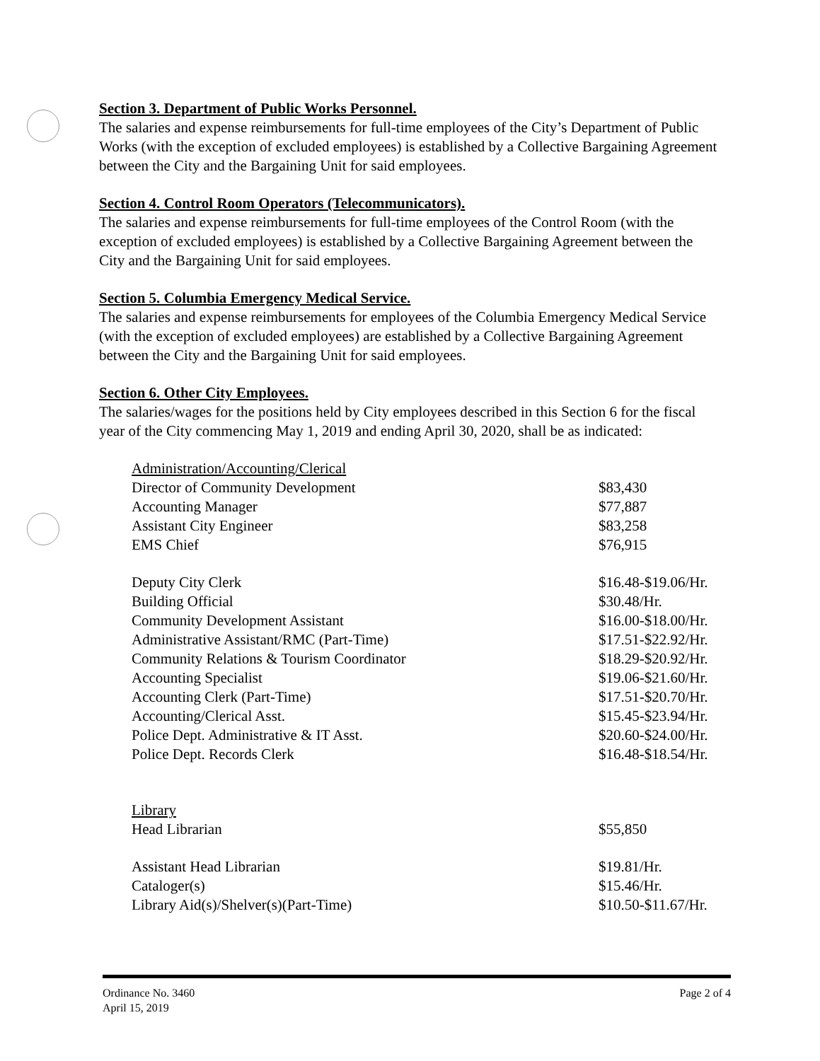Section 3. Department of Public Works Personnel.
The salaries and expense reimbursements for full-time employees of the City’s Department of Public Works (with the exception of excluded employees) is established by a Collective Bargaining Agreement between the City and the Bargaining Unit for said employees.
Section 4. Control Room Operators (Telecommunicators).
The salaries and expense reimbursements for full-time employees of the Control Room (with the exception of excluded employees) is established by a Collective Bargaining Agreement between the City and the Bargaining Unit for said employees.
Section 5. Columbia Emergency Medical Service.
The salaries and expense reimbursements for employees of the Columbia Emergency Medical Service (with the exception of excluded employees) are established by a Collective Bargaining Agreement between the City and the Bargaining Unit for said employees.
Section 6. Other City Employees.
The salaries/wages for the positions held by City employees described in this Section 6 for the fiscal year of the City commencing May 1, 2019 and ending April 30, 2020, shall be as indicated:
| Administration/Accounting/Clerical | |
| Director of Community Development | $83,430 |
| Accounting Manager | $77,887 |
| Assistant City Engineer | $83,258 |
| EMS Chief | $76,915 |
| Deputy City Clerk | $16.48-$19.06/Hr. |
| Building Official | $30.48/Hr. |
| Community Development Assistant | $16.00-$18.00/Hr. |
| Administrative Assistant/RMC (Part-Time) | $17.51-$22.92/Hr. |
| Community Relations & Tourism Coordinator | $18.29-$20.92/Hr. |
| Accounting Specialist | $19.06-$21.60/Hr. |
| Accounting Clerk (Part-Time) | $17.51-$20.70/Hr. |
| Accounting/Clerical Asst. | $15.45-$23.94/Hr. |
| Police Dept. Administrative & IT Asst. | $20.60-$24.00/Hr. |
| Police Dept. Records Clerk | $16.48-$18.54/Hr. |
| Library | |
| Head Librarian | $55,850 |
| Assistant Head Librarian | $19.81/Hr. |
| Cataloger(s) | $15.46/Hr. |
| Library Aid(s)/Shelver(s)(Part-Time) | $10.50-$11.67/Hr. |
Ordinance No. 3460
April 15, 2019
Page 2 of 4